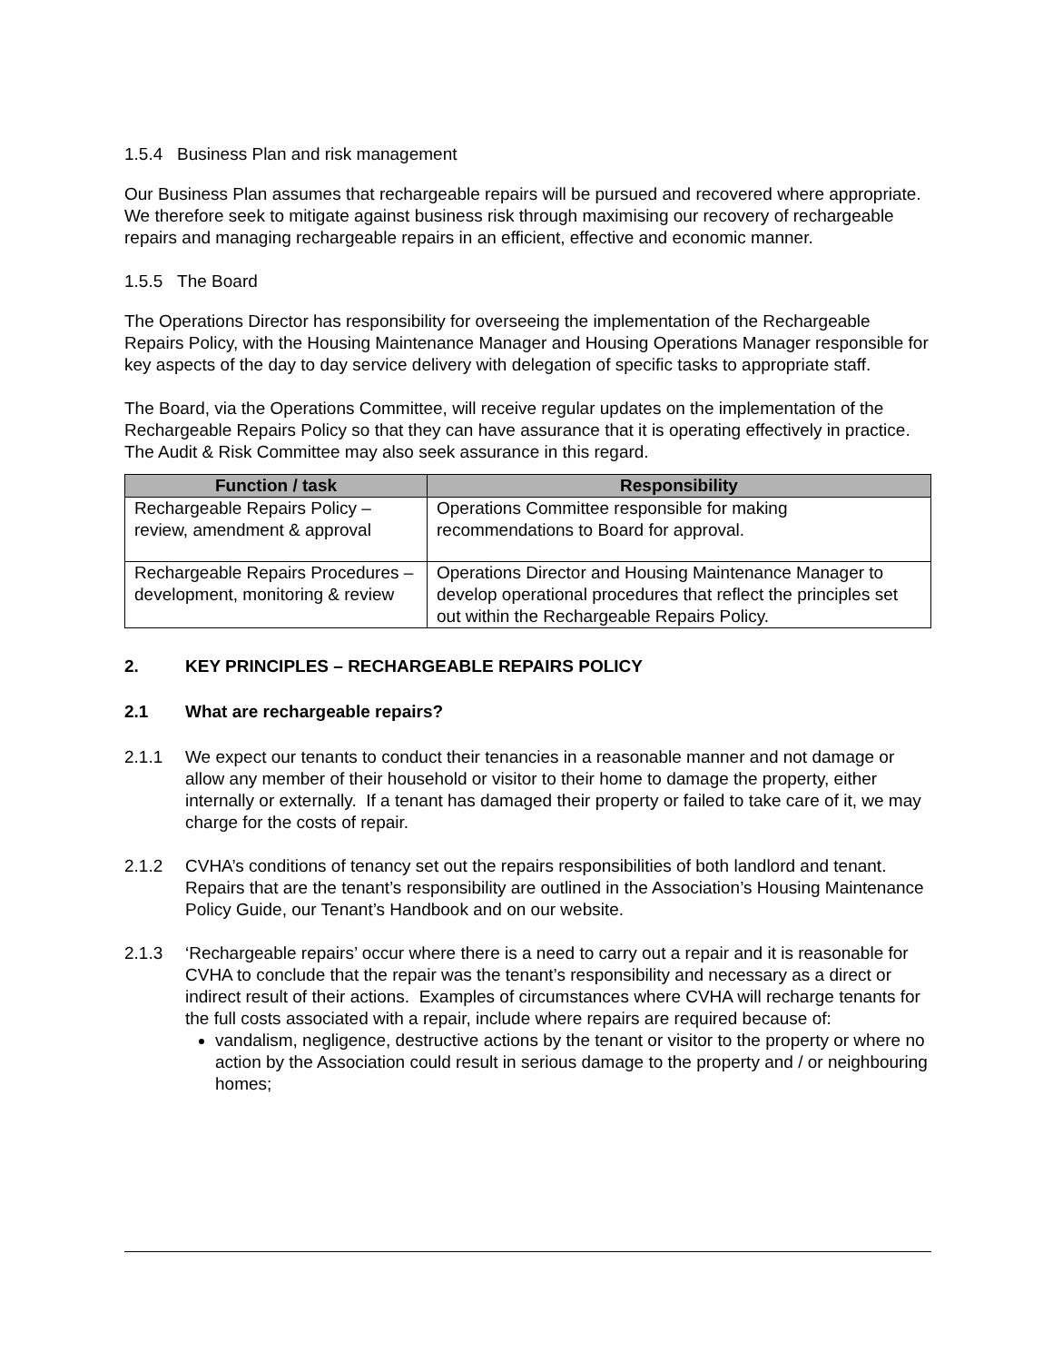1.5.4 Business Plan and risk management
Our Business Plan assumes that rechargeable repairs will be pursued and recovered where appropriate. We therefore seek to mitigate against business risk through maximising our recovery of rechargeable repairs and managing rechargeable repairs in an efficient, effective and economic manner.
1.5.5 The Board
The Operations Director has responsibility for overseeing the implementation of the Rechargeable Repairs Policy, with the Housing Maintenance Manager and Housing Operations Manager responsible for key aspects of the day to day service delivery with delegation of specific tasks to appropriate staff.
The Board, via the Operations Committee, will receive regular updates on the implementation of the Rechargeable Repairs Policy so that they can have assurance that it is operating effectively in practice. The Audit & Risk Committee may also seek assurance in this regard.
| Function / task | Responsibility |
| --- | --- |
| Rechargeable Repairs Policy – review, amendment & approval | Operations Committee responsible for making recommendations to Board for approval. |
| Rechargeable Repairs Procedures – development, monitoring & review | Operations Director and Housing Maintenance Manager to develop operational procedures that reflect the principles set out within the Rechargeable Repairs Policy. |
2. KEY PRINCIPLES – RECHARGEABLE REPAIRS POLICY
2.1 What are rechargeable repairs?
2.1.1 We expect our tenants to conduct their tenancies in a reasonable manner and not damage or allow any member of their household or visitor to their home to damage the property, either internally or externally. If a tenant has damaged their property or failed to take care of it, we may charge for the costs of repair.
2.1.2 CVHA’s conditions of tenancy set out the repairs responsibilities of both landlord and tenant. Repairs that are the tenant’s responsibility are outlined in the Association’s Housing Maintenance Policy Guide, our Tenant’s Handbook and on our website.
2.1.3 ‘Rechargeable repairs’ occur where there is a need to carry out a repair and it is reasonable for CVHA to conclude that the repair was the tenant’s responsibility and necessary as a direct or indirect result of their actions. Examples of circumstances where CVHA will recharge tenants for the full costs associated with a repair, include where repairs are required because of:
vandalism, negligence, destructive actions by the tenant or visitor to the property or where no action by the Association could result in serious damage to the property and / or neighbouring homes;